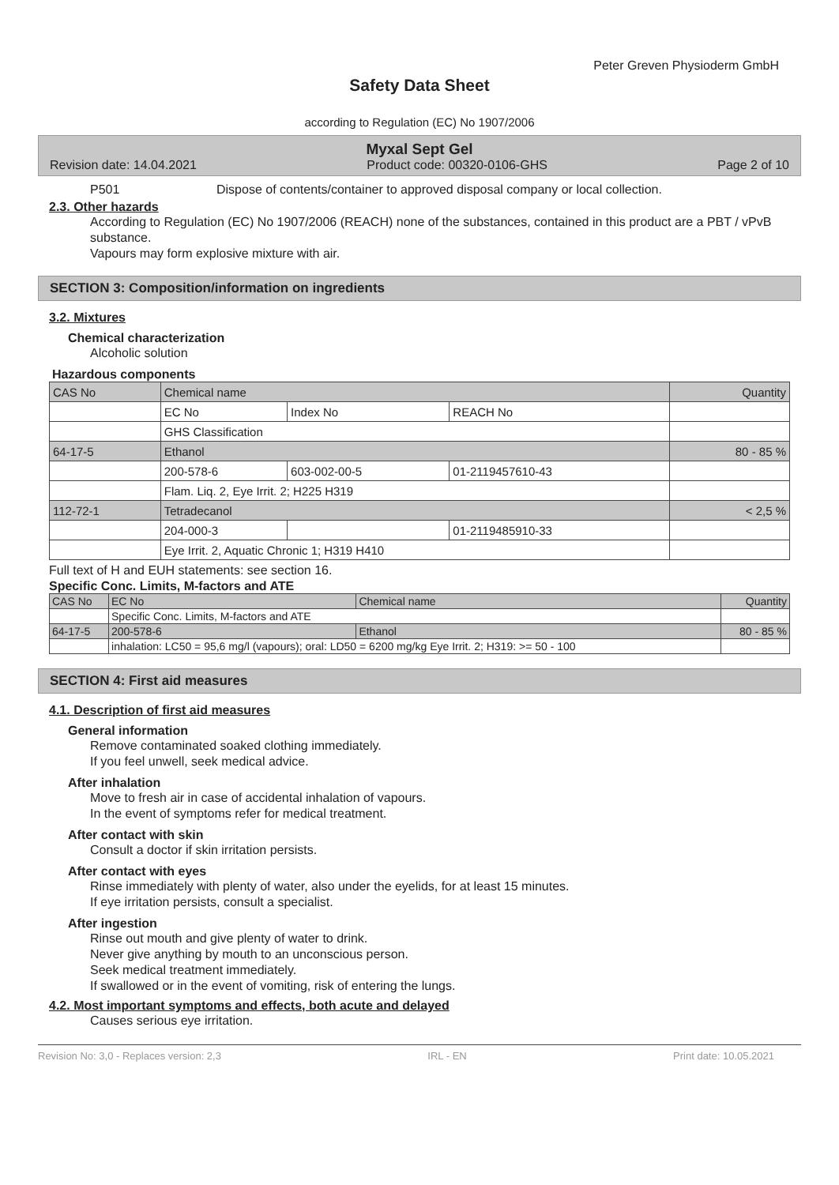Peter Greven Physioderm GmbH
Safety Data Sheet
according to Regulation (EC) No 1907/2006
Myxal Sept Gel
Revision date: 14.04.2021 Product code: 00320-0106-GHS Page 2 of 10
P501 Dispose of contents/container to approved disposal company or local collection.
2.3. Other hazards
According to Regulation (EC) No 1907/2006 (REACH) none of the substances, contained in this product are a PBT / vPvB substance.
Vapours may form explosive mixture with air.
SECTION 3: Composition/information on ingredients
3.2. Mixtures
Chemical characterization
Alcoholic solution
Hazardous components
| CAS No | Chemical name | | | Quantity |
| --- | --- | --- | --- | --- |
| | EC No | Index No | REACH No | |
| | GHS Classification | | | |
| 64-17-5 | Ethanol | | | 80 - 85 % |
| | 200-578-6 | 603-002-00-5 | 01-2119457610-43 | |
| | Flam. Liq. 2, Eye Irrit. 2; H225 H319 | | | |
| 112-72-1 | Tetradecanol | | | < 2,5 % |
| | 204-000-3 | | 01-2119485910-33 | |
| | Eye Irrit. 2, Aquatic Chronic 1; H319 H410 | | | |
Full text of H and EUH statements: see section 16.
Specific Conc. Limits, M-factors and ATE
| CAS No | EC No | Chemical name | Quantity |
| --- | --- | --- | --- |
| | Specific Conc. Limits, M-factors and ATE | | |
| 64-17-5 | 200-578-6 | Ethanol | 80 - 85 % |
| | inhalation: LC50 = 95,6 mg/l (vapours); oral: LD50 = 6200 mg/kg Eye Irrit. 2; H319: >= 50 - 100 | | |
SECTION 4: First aid measures
4.1. Description of first aid measures
General information
Remove contaminated soaked clothing immediately.
If you feel unwell, seek medical advice.
After inhalation
Move to fresh air in case of accidental inhalation of vapours.
In the event of symptoms refer for medical treatment.
After contact with skin
Consult a doctor if skin irritation persists.
After contact with eyes
Rinse immediately with plenty of water, also under the eyelids, for at least 15 minutes.
If eye irritation persists, consult a specialist.
After ingestion
Rinse out mouth and give plenty of water to drink.
Never give anything by mouth to an unconscious person.
Seek medical treatment immediately.
If swallowed or in the event of vomiting, risk of entering the lungs.
4.2. Most important symptoms and effects, both acute and delayed
Causes serious eye irritation.
Revision No: 3,0 - Replaces version: 2,3 IRL - EN Print date: 10.05.2021